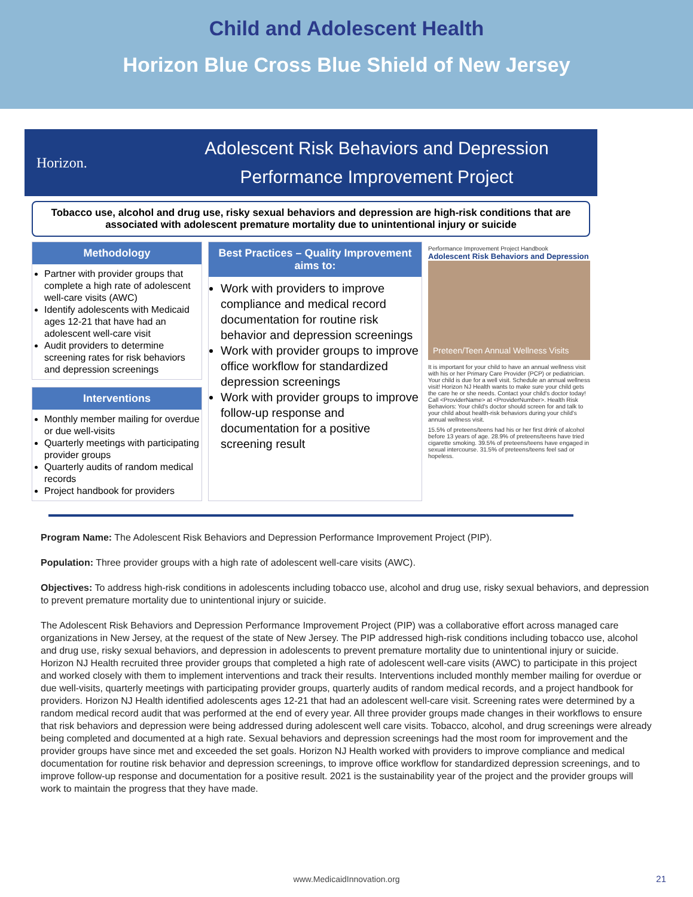Child and Adolescent Health
Horizon Blue Cross Blue Shield of New Jersey
Horizon.
Adolescent Risk Behaviors and Depression
Performance Improvement Project
Tobacco use, alcohol and drug use, risky sexual behaviors and depression are high-risk conditions that are associated with adolescent premature mortality due to unintentional injury or suicide
Methodology
Partner with provider groups that complete a high rate of adolescent well-care visits (AWC)
Identify adolescents with Medicaid ages 12-21 that have had an adolescent well-care visit
Audit providers to determine screening rates for risk behaviors and depression screenings
Interventions
Monthly member mailing for overdue or due well-visits
Quarterly meetings with participating provider groups
Quarterly audits of random medical records
Project handbook for providers
Best Practices – Quality Improvement aims to:
Work with providers to improve compliance and medical record documentation for routine risk behavior and depression screenings
Work with provider groups to improve office workflow for standardized depression screenings
Work with provider groups to improve follow-up response and documentation for a positive screening result
Performance Improvement Project Handbook
Adolescent Risk Behaviors and Depression
Preteen/Teen Annual Wellness Visits
It is important for your child to have an annual wellness visit with his or her Primary Care Provider (PCP) or pediatrician. Your child is due for a well visit. Schedule an annual wellness visit! Horizon NJ Health wants to make sure your child gets the care he or she needs. Contact your child's doctor today! Call <ProviderName> at <ProviderNumber>. Health Risk Behaviors: Your child's doctor should screen for and talk to your child about health-risk behaviors during your child's annual wellness visit.
15.5% of preteens/teens had his or her first drink of alcohol before 13 years of age. 28.9% of preteens/teens have tried cigarette smoking. 39.5% of preteens/teens have engaged in sexual intercourse. 31.5% of preteens/teens feel sad or hopeless.
Program Name: The Adolescent Risk Behaviors and Depression Performance Improvement Project (PIP).
Population: Three provider groups with a high rate of adolescent well-care visits (AWC).
Objectives: To address high-risk conditions in adolescents including tobacco use, alcohol and drug use, risky sexual behaviors, and depression to prevent premature mortality due to unintentional injury or suicide.
The Adolescent Risk Behaviors and Depression Performance Improvement Project (PIP) was a collaborative effort across managed care organizations in New Jersey, at the request of the state of New Jersey. The PIP addressed high-risk conditions including tobacco use, alcohol and drug use, risky sexual behaviors, and depression in adolescents to prevent premature mortality due to unintentional injury or suicide. Horizon NJ Health recruited three provider groups that completed a high rate of adolescent well-care visits (AWC) to participate in this project and worked closely with them to implement interventions and track their results. Interventions included monthly member mailing for overdue or due well-visits, quarterly meetings with participating provider groups, quarterly audits of random medical records, and a project handbook for providers. Horizon NJ Health identified adolescents ages 12-21 that had an adolescent well-care visit. Screening rates were determined by a random medical record audit that was performed at the end of every year. All three provider groups made changes in their workflows to ensure that risk behaviors and depression were being addressed during adolescent well care visits. Tobacco, alcohol, and drug screenings were already being completed and documented at a high rate. Sexual behaviors and depression screenings had the most room for improvement and the provider groups have since met and exceeded the set goals. Horizon NJ Health worked with providers to improve compliance and medical documentation for routine risk behavior and depression screenings, to improve office workflow for standardized depression screenings, and to improve follow-up response and documentation for a positive result. 2021 is the sustainability year of the project and the provider groups will work to maintain the progress that they have made.
www.MedicaidInnovation.org 21